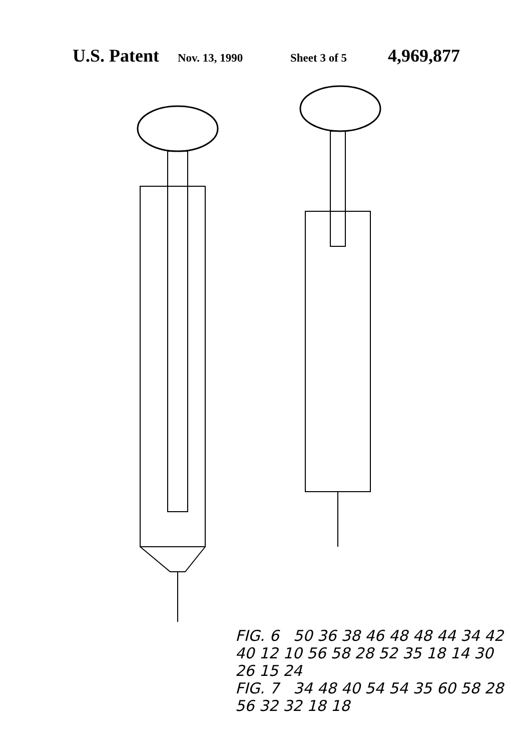U.S. Patent Nov. 13, 1990 Sheet 3 of 5 4,969,877
FIG. 6 50 36 38 46 48 48 44 34 42 40 12 10 56 58 28 52 35 18 14 30 26 15 24
FIG. 7 34 48 40 54 54 35 60 58 28 56 32 32 18 18